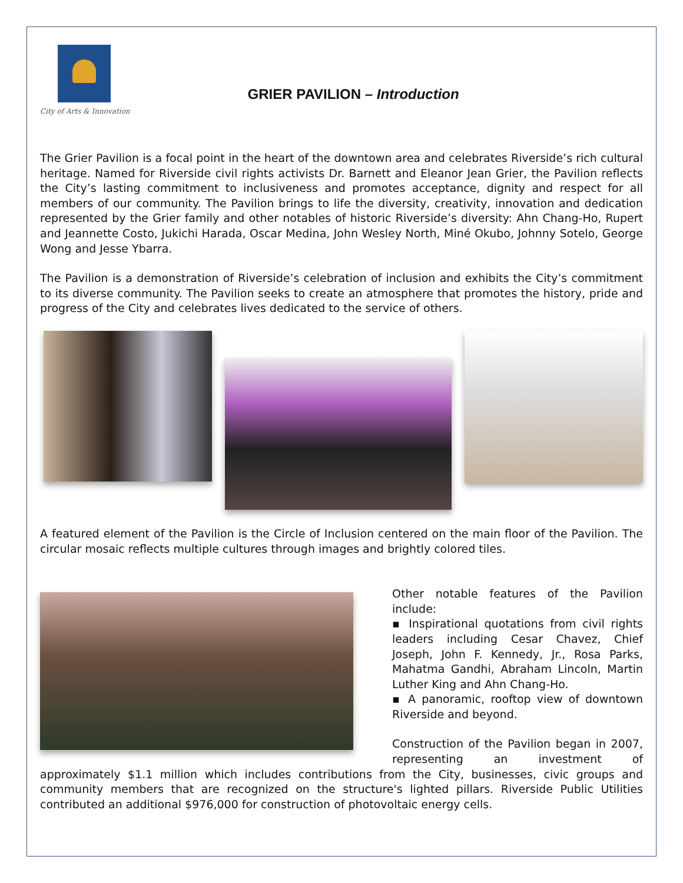City of Arts & Innovation
GRIER PAVILION – Introduction
The Grier Pavilion is a focal point in the heart of the downtown area and celebrates Riverside’s rich cultural heritage. Named for Riverside civil rights activists Dr. Barnett and Eleanor Jean Grier, the Pavilion reflects the City’s lasting commitment to inclusiveness and promotes acceptance, dignity and respect for all members of our community. The Pavilion brings to life the diversity, creativity, innovation and dedication represented by the Grier family and other notables of historic Riverside’s diversity: Ahn Chang-Ho, Rupert and Jeannette Costo, Jukichi Harada, Oscar Medina, John Wesley North, Miné Okubo, Johnny Sotelo, George Wong and Jesse Ybarra.
The Pavilion is a demonstration of Riverside’s celebration of inclusion and exhibits the City’s commitment to its diverse community. The Pavilion seeks to create an atmosphere that promotes the history, pride and progress of the City and celebrates lives dedicated to the service of others.
A featured element of the Pavilion is the Circle of Inclusion centered on the main floor of the Pavilion. The circular mosaic reflects multiple cultures through images and brightly colored tiles.
Other notable features of the Pavilion include:
▪ Inspirational quotations from civil rights leaders including Cesar Chavez, Chief Joseph, John F. Kennedy, Jr., Rosa Parks, Mahatma Gandhi, Abraham Lincoln, Martin Luther King and Ahn Chang-Ho.
▪ A panoramic, rooftop view of downtown Riverside and beyond.
Construction of the Pavilion began in 2007, representing an investment of approximately $1.1 million which includes contributions from the City, businesses, civic groups and community members that are recognized on the structure's lighted pillars. Riverside Public Utilities contributed an additional $976,000 for construction of photovoltaic energy cells.